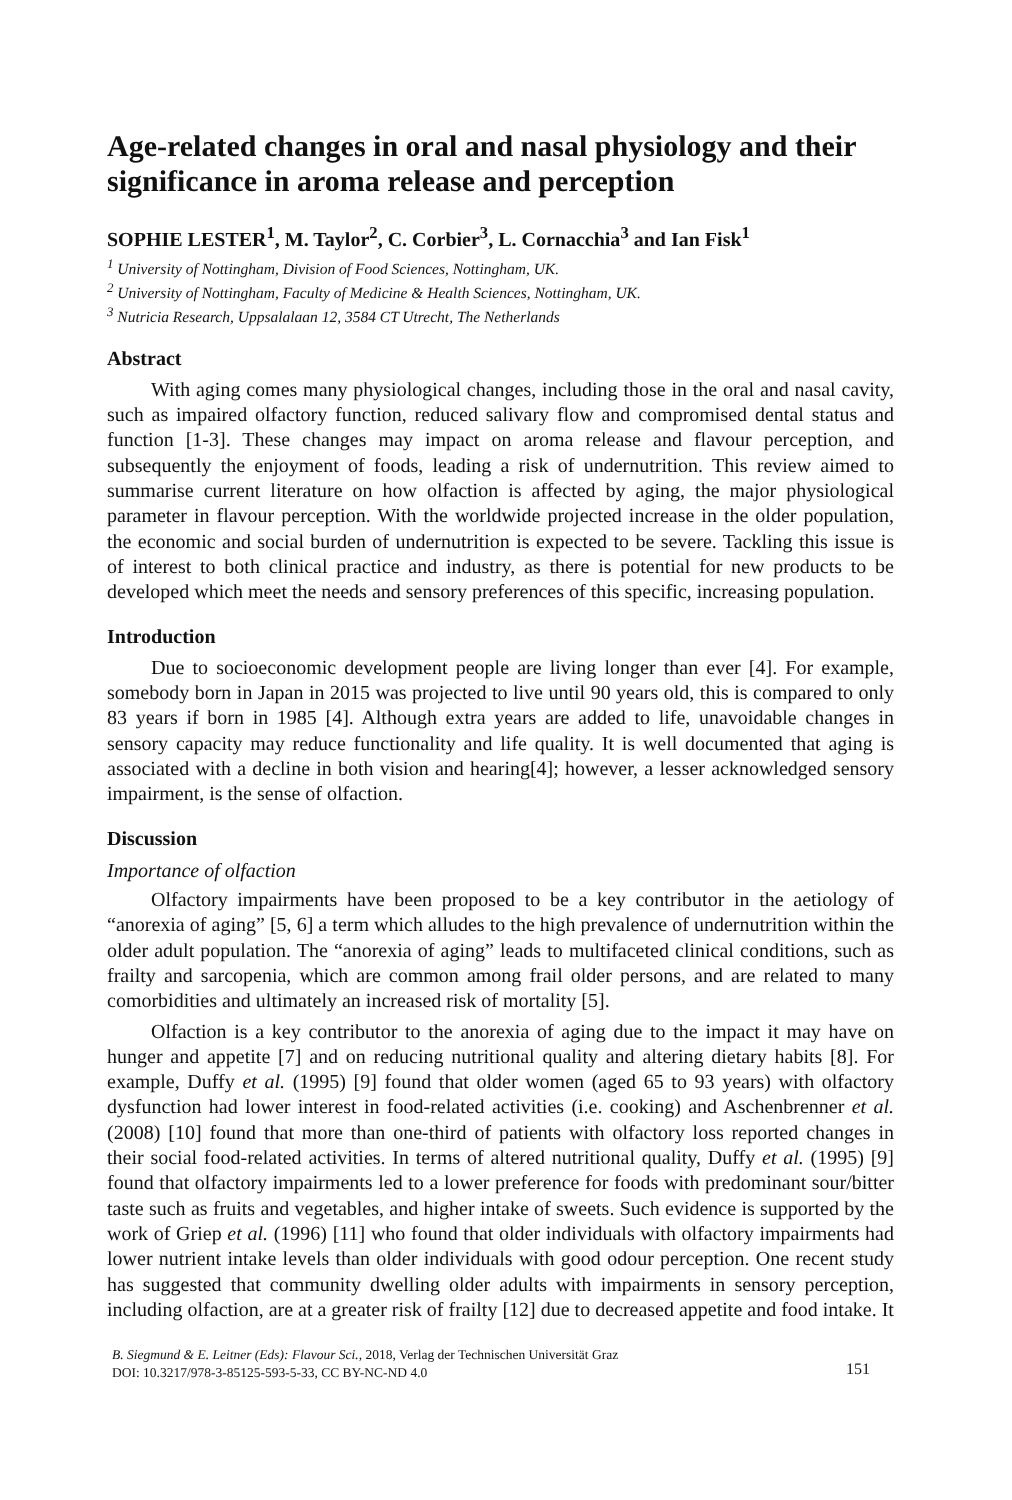Age-related changes in oral and nasal physiology and their significance in aroma release and perception
SOPHIE LESTER<sup>1</sup>, M. Taylor<sup>2</sup>, C. Corbier<sup>3</sup>, L. Cornacchia<sup>3</sup> and Ian Fisk<sup>1</sup>
<sup>1</sup> University of Nottingham, Division of Food Sciences, Nottingham, UK.
<sup>2</sup> University of Nottingham, Faculty of Medicine & Health Sciences, Nottingham, UK.
<sup>3</sup> Nutricia Research, Uppsalalaan 12, 3584 CT Utrecht, The Netherlands
Abstract
With aging comes many physiological changes, including those in the oral and nasal cavity, such as impaired olfactory function, reduced salivary flow and compromised dental status and function [1-3]. These changes may impact on aroma release and flavour perception, and subsequently the enjoyment of foods, leading a risk of undernutrition. This review aimed to summarise current literature on how olfaction is affected by aging, the major physiological parameter in flavour perception. With the worldwide projected increase in the older population, the economic and social burden of undernutrition is expected to be severe. Tackling this issue is of interest to both clinical practice and industry, as there is potential for new products to be developed which meet the needs and sensory preferences of this specific, increasing population.
Introduction
Due to socioeconomic development people are living longer than ever [4]. For example, somebody born in Japan in 2015 was projected to live until 90 years old, this is compared to only 83 years if born in 1985 [4]. Although extra years are added to life, unavoidable changes in sensory capacity may reduce functionality and life quality. It is well documented that aging is associated with a decline in both vision and hearing[4]; however, a lesser acknowledged sensory impairment, is the sense of olfaction.
Discussion
Importance of olfaction
Olfactory impairments have been proposed to be a key contributor in the aetiology of “anorexia of aging” [5, 6] a term which alludes to the high prevalence of undernutrition within the older adult population. The “anorexia of aging” leads to multifaceted clinical conditions, such as frailty and sarcopenia, which are common among frail older persons, and are related to many comorbidities and ultimately an increased risk of mortality [5].
Olfaction is a key contributor to the anorexia of aging due to the impact it may have on hunger and appetite [7] and on reducing nutritional quality and altering dietary habits [8]. For example, Duffy et al. (1995) [9] found that older women (aged 65 to 93 years) with olfactory dysfunction had lower interest in food-related activities (i.e. cooking) and Aschenbrenner et al. (2008) [10] found that more than one-third of patients with olfactory loss reported changes in their social food-related activities. In terms of altered nutritional quality, Duffy et al. (1995) [9] found that olfactory impairments led to a lower preference for foods with predominant sour/bitter taste such as fruits and vegetables, and higher intake of sweets. Such evidence is supported by the work of Griep et al. (1996) [11] who found that older individuals with olfactory impairments had lower nutrient intake levels than older individuals with good odour perception. One recent study has suggested that community dwelling older adults with impairments in sensory perception, including olfaction, are at a greater risk of frailty [12] due to decreased appetite and food intake. It
B. Siegmund & E. Leitner (Eds): Flavour Sci., 2018, Verlag der Technischen Universität Graz
DOI: 10.3217/978-3-85125-593-5-33, CC BY-NC-ND 4.0
151